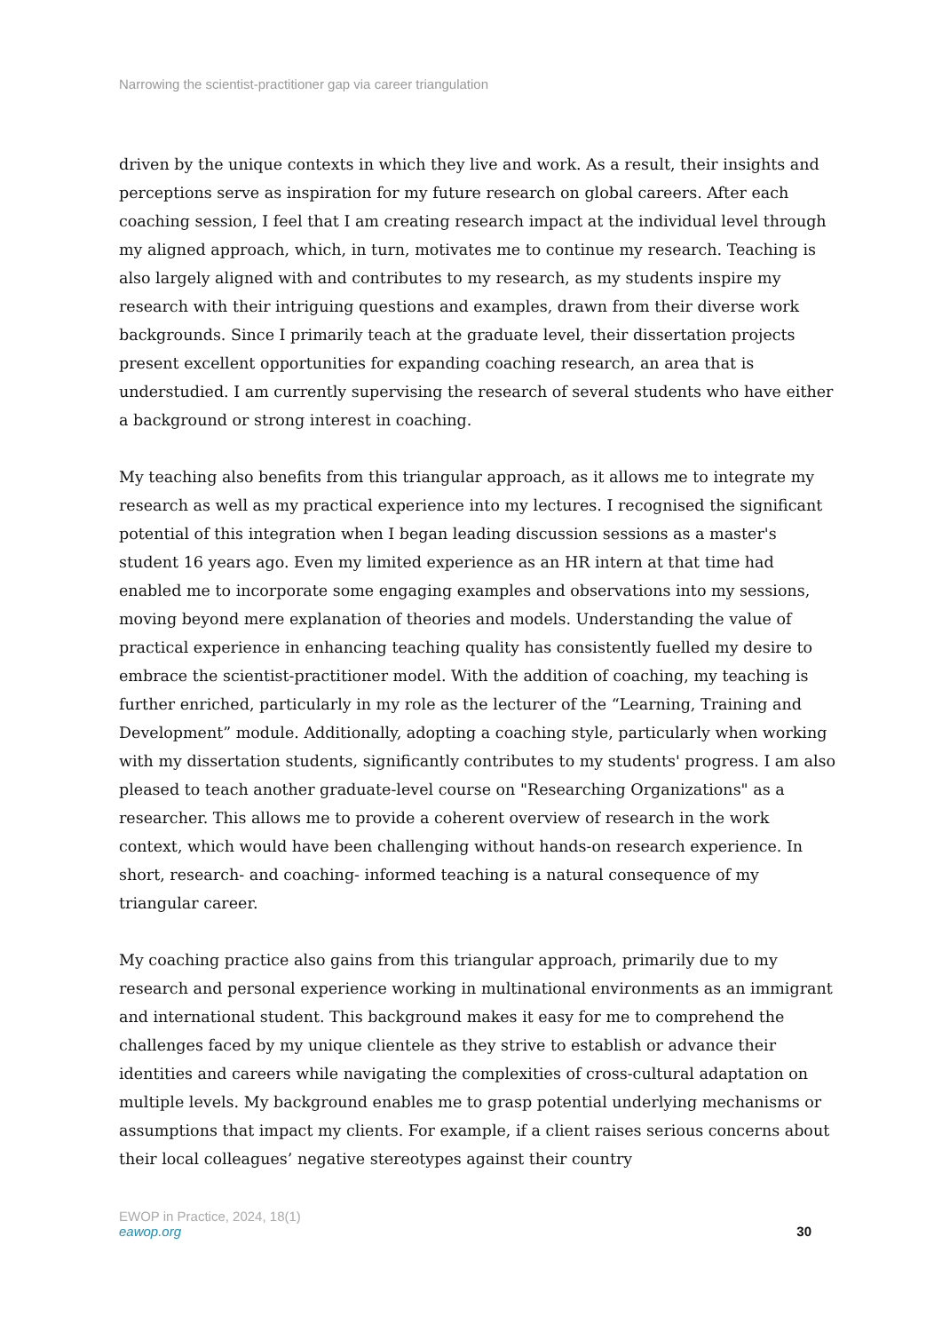Narrowing the scientist-practitioner gap via career triangulation
driven by the unique contexts in which they live and work. As a result, their insights and perceptions serve as inspiration for my future research on global careers. After each coaching session, I feel that I am creating research impact at the individual level through my aligned approach, which, in turn, motivates me to continue my research. Teaching is also largely aligned with and contributes to my research, as my students inspire my research with their intriguing questions and examples, drawn from their diverse work backgrounds. Since I primarily teach at the graduate level, their dissertation projects present excellent opportunities for expanding coaching research, an area that is understudied. I am currently supervising the research of several students who have either a background or strong interest in coaching.
My teaching also benefits from this triangular approach, as it allows me to integrate my research as well as my practical experience into my lectures. I recognised the significant potential of this integration when I began leading discussion sessions as a master's student 16 years ago. Even my limited experience as an HR intern at that time had enabled me to incorporate some engaging examples and observations into my sessions, moving beyond mere explanation of theories and models. Understanding the value of practical experience in enhancing teaching quality has consistently fuelled my desire to embrace the scientist-practitioner model. With the addition of coaching, my teaching is further enriched, particularly in my role as the lecturer of the “Learning, Training and Development” module. Additionally, adopting a coaching style, particularly when working with my dissertation students, significantly contributes to my students' progress. I am also pleased to teach another graduate-level course on "Researching Organizations" as a researcher. This allows me to provide a coherent overview of research in the work context, which would have been challenging without hands-on research experience. In short, research- and coaching- informed teaching is a natural consequence of my triangular career.
My coaching practice also gains from this triangular approach, primarily due to my research and personal experience working in multinational environments as an immigrant and international student. This background makes it easy for me to comprehend the challenges faced by my unique clientele as they strive to establish or advance their identities and careers while navigating the complexities of cross-cultural adaptation on multiple levels. My background enables me to grasp potential underlying mechanisms or assumptions that impact my clients. For example, if a client raises serious concerns about their local colleagues’ negative stereotypes against their country
EWOP in Practice, 2024, 18(1)
eawop.org
30